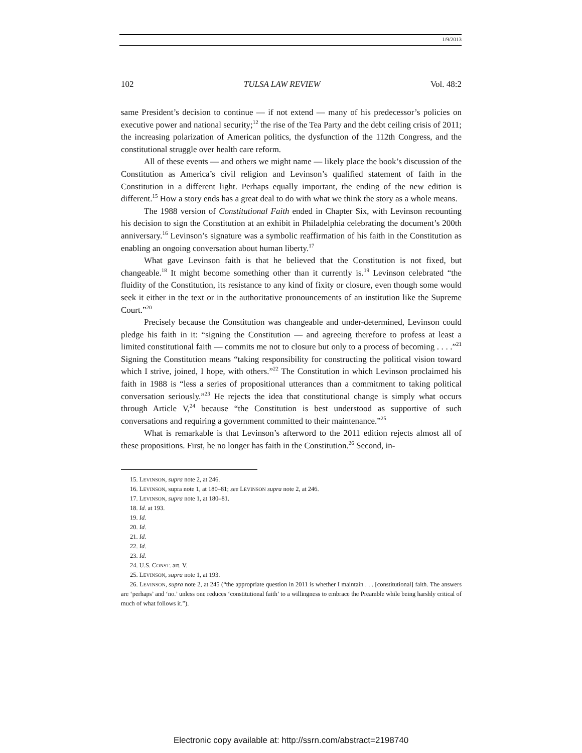1/9/2013
102 TULSA LAW REVIEW Vol. 48:2
same President’s decision to continue — if not extend — many of his predecessor’s policies on executive power and national security;<sup>12</sup> the rise of the Tea Party and the debt ceiling crisis of 2011; the increasing polarization of American politics, the dysfunction of the 112th Congress, and the constitutional struggle over health care reform.
All of these events — and others we might name — likely place the book’s discussion of the Constitution as America’s civil religion and Levinson’s qualified statement of faith in the Constitution in a different light. Perhaps equally important, the ending of the new edition is different.<sup>15</sup> How a story ends has a great deal to do with what we think the story as a whole means.
The 1988 version of Constitutional Faith ended in Chapter Six, with Levinson recounting his decision to sign the Constitution at an exhibit in Philadelphia celebrating the document’s 200th anniversary.<sup>16</sup> Levinson’s signature was a symbolic reaffirmation of his faith in the Constitution as enabling an ongoing conversation about human liberty.<sup>17</sup>
What gave Levinson faith is that he believed that the Constitution is not fixed, but changeable.<sup>18</sup> It might become something other than it currently is.<sup>19</sup> Levinson celebrated “the fluidity of the Constitution, its resistance to any kind of fixity or closure, even though some would seek it either in the text or in the authoritative pronouncements of an institution like the Supreme Court.”<sup>20</sup>
Precisely because the Constitution was changeable and under-determined, Levinson could pledge his faith in it: “signing the Constitution — and agreeing therefore to profess at least a limited constitutional faith — commits me not to closure but only to a process of becoming . . . .”<sup>21</sup> Signing the Constitution means “taking responsibility for constructing the political vision toward which I strive, joined, I hope, with others.”<sup>22</sup> The Constitution in which Levinson proclaimed his faith in 1988 is “less a series of propositional utterances than a commitment to taking political conversation seriously.”<sup>23</sup> He rejects the idea that constitutional change is simply what occurs through Article V,<sup>24</sup> because “the Constitution is best understood as supportive of such conversations and requiring a government committed to their maintenance.”<sup>25</sup>
What is remarkable is that Levinson’s afterword to the 2011 edition rejects almost all of these propositions. First, he no longer has faith in the Constitution.<sup>26</sup> Second, in-
15. LEVINSON, supra note 2, at 246.
16. LEVINSON, supra note 1, at 180–81; see LEVINSON supra note 2, at 246.
17. LEVINSON, supra note 1, at 180–81.
18. Id. at 193.
19. Id.
20. Id.
21. Id.
22. Id.
23. Id.
24. U.S. CONST. art. V.
25. LEVINSON, supra note 1, at 193.
26. LEVINSON, supra note 2, at 245 (“the appropriate question in 2011 is whether I maintain . . . [constitutional] faith. The answers are ‘perhaps’ and ‘no.’ unless one reduces ‘constitutional faith’ to a willingness to embrace the Preamble while being harshly critical of much of what follows it.”).
Electronic copy available at: http://ssrn.com/abstract=2198740